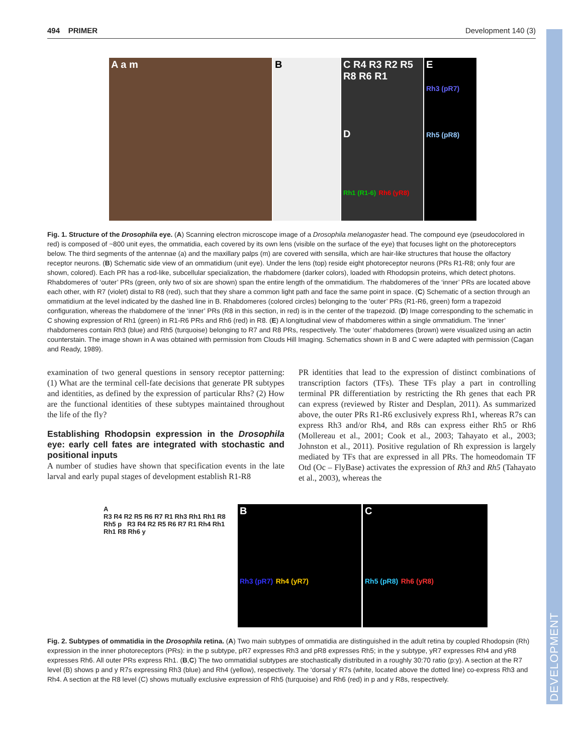DEVELOPMENT
494 PRIMER Development 140 (3)
A a m B C R4 R3 R2 R5 R8 R6 R1
D
Rh1 (R1-6) Rh6 (yR8)
E
Rh3 (pR7)
Rh5 (pR8)
Fig. 1. Structure of the Drosophila eye. (A) Scanning electron microscope image of a Drosophila melanogaster head. The compound eye (pseudocolored in red) is composed of ~800 unit eyes, the ommatidia, each covered by its own lens (visible on the surface of the eye) that focuses light on the photoreceptors below. The third segments of the antennae (a) and the maxillary palps (m) are covered with sensilla, which are hair-like structures that house the olfactory receptor neurons. (B) Schematic side view of an ommatidium (unit eye). Under the lens (top) reside eight photoreceptor neurons (PRs R1-R8; only four are shown, colored). Each PR has a rod-like, subcellular specialization, the rhabdomere (darker colors), loaded with Rhodopsin proteins, which detect photons. Rhabdomeres of ‘outer’ PRs (green, only two of six are shown) span the entire length of the ommatidium. The rhabdomeres of the ‘inner’ PRs are located above each other, with R7 (violet) distal to R8 (red), such that they share a common light path and face the same point in space. (C) Schematic of a section through an ommatidium at the level indicated by the dashed line in B. Rhabdomeres (colored circles) belonging to the ‘outer’ PRs (R1-R6, green) form a trapezoid configuration, whereas the rhabdomere of the ‘inner’ PRs (R8 in this section, in red) is in the center of the trapezoid. (D) Image corresponding to the schematic in C showing expression of Rh1 (green) in R1-R6 PRs and Rh6 (red) in R8. (E) A longitudinal view of rhabdomeres within a single ommatidium. The ‘inner’ rhabdomeres contain Rh3 (blue) and Rh5 (turquoise) belonging to R7 and R8 PRs, respectively. The ‘outer’ rhabdomeres (brown) were visualized using an actin counterstain. The image shown in A was obtained with permission from Clouds Hill Imaging. Schematics shown in B and C were adapted with permission (Cagan and Ready, 1989).
examination of two general questions in sensory receptor patterning: (1) What are the terminal cell-fate decisions that generate PR subtypes and identities, as defined by the expression of particular Rhs? (2) How are the functional identities of these subtypes maintained throughout the life of the fly?
Establishing Rhodopsin expression in the Drosophila eye: early cell fates are integrated with stochastic and positional inputs
A number of studies have shown that specification events in the late larval and early pupal stages of development establish R1-R8
PR identities that lead to the expression of distinct combinations of transcription factors (TFs). These TFs play a part in controlling terminal PR differentiation by restricting the Rh genes that each PR can express (reviewed by Rister and Desplan, 2011). As summarized above, the outer PRs R1-R6 exclusively express Rh1, whereas R7s can express Rh3 and/or Rh4, and R8s can express either Rh5 or Rh6 (Mollereau et al., 2001; Cook et al., 2003; Tahayato et al., 2003; Johnston et al., 2011). Positive regulation of Rh expression is largely mediated by TFs that are expressed in all PRs. The homeodomain TF Otd (Oc – FlyBase) activates the expression of Rh3 and Rh5 (Tahayato et al., 2003), whereas the
A
R3 R4 R2 R5 R6 R7 R1 Rh3 Rh1 Rh1 R8 Rh5 p R3 R4 R2 R5 R6 R7 R1 Rh4 Rh1 Rh1 R8 Rh6 y
B
Rh3 (pR7) Rh4 (yR7)
C
Rh5 (pR8) Rh6 (yR8)
Fig. 2. Subtypes of ommatidia in the Drosophila retina. (A) Two main subtypes of ommatidia are distinguished in the adult retina by coupled Rhodopsin (Rh) expression in the inner photoreceptors (PRs): in the p subtype, pR7 expresses Rh3 and pR8 expresses Rh5; in the y subtype, yR7 expresses Rh4 and yR8 expresses Rh6. All outer PRs express Rh1. (B,C) The two ommatidial subtypes are stochastically distributed in a roughly 30:70 ratio (p:y). A section at the R7 level (B) shows p and y R7s expressing Rh3 (blue) and Rh4 (yellow), respectively. The ‘dorsal y’ R7s (white, located above the dotted line) co-express Rh3 and Rh4. A section at the R8 level (C) shows mutually exclusive expression of Rh5 (turquoise) and Rh6 (red) in p and y R8s, respectively.